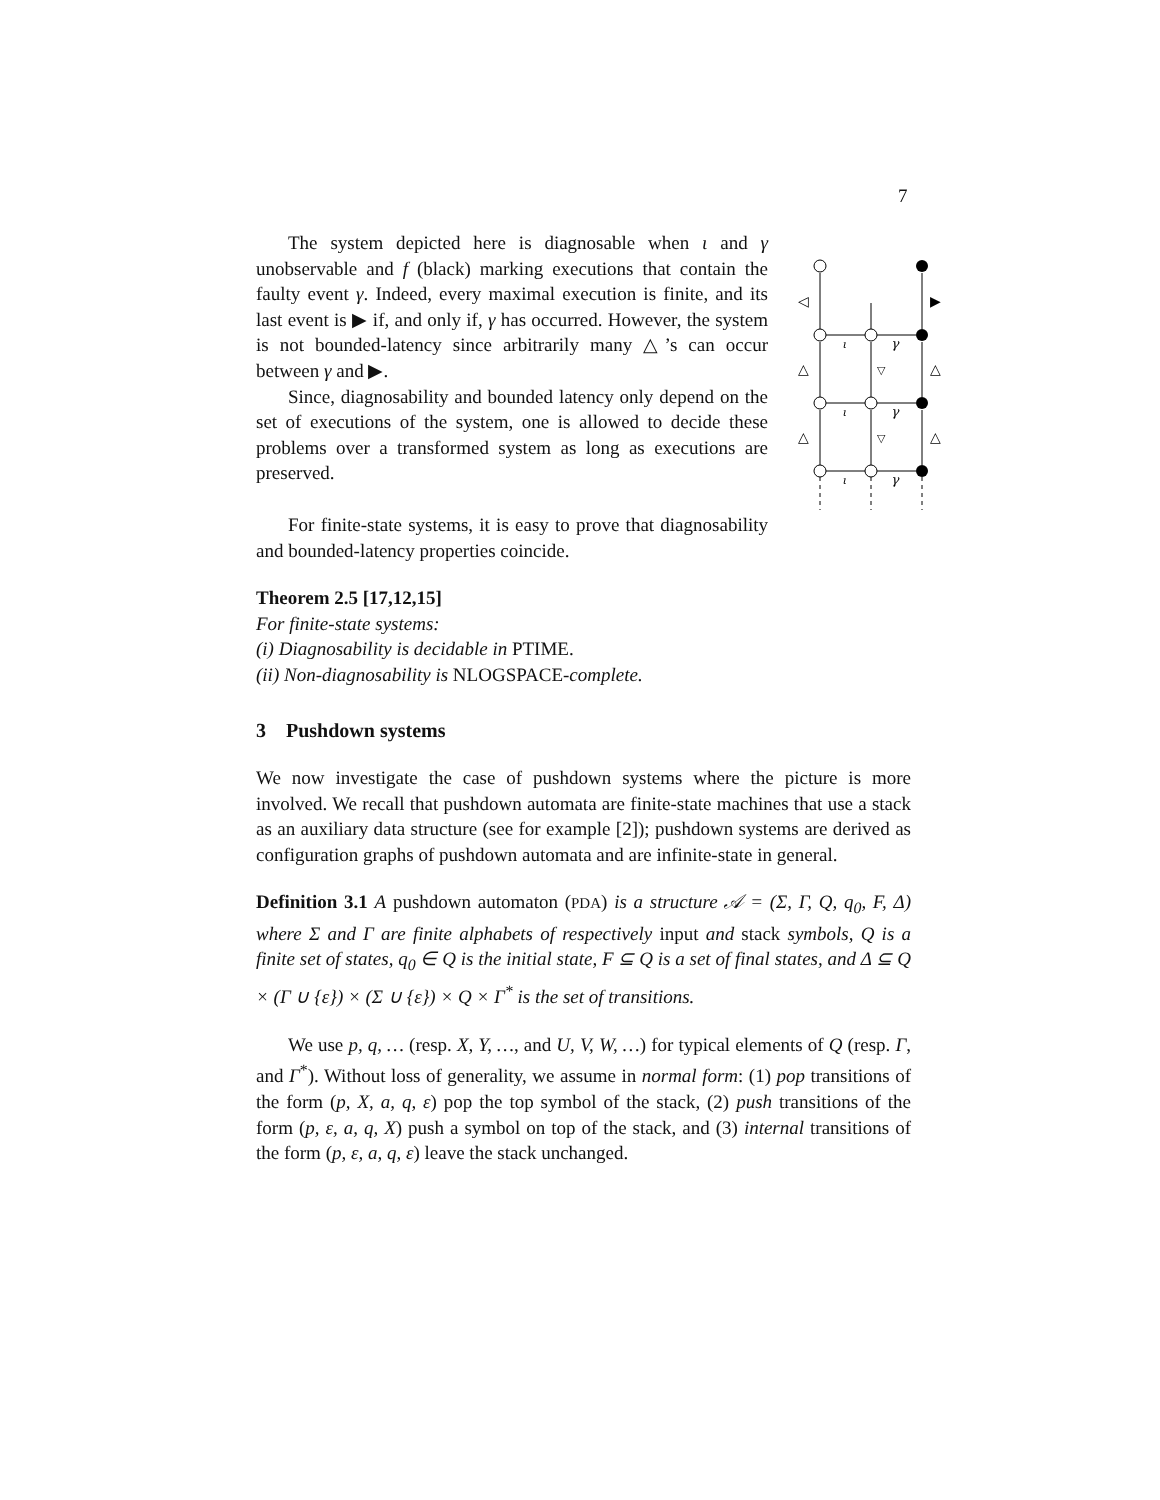7
◁
▶
△
△
▽
△
△
▽
ι
γ
ι
γ
ι
γ
The system depicted here is diagnosable when ι and γ unobservable and f (black) marking executions that contain the faulty event γ. Indeed, every maximal execution is finite, and its last event is ▶ if, and only if, γ has occurred. However, the system is not bounded-latency since arbitrarily many △’s can occur between γ and ▶.
Since, diagnosability and bounded latency only depend on the set of executions of the system, one is allowed to decide these problems over a transformed system as long as executions are preserved.
For finite-state systems, it is easy to prove that diagnosability and bounded-latency properties coincide.
Theorem 2.5 [17,12,15]
For finite-state systems:
(i) Diagnosability is decidable in PTIME.
(ii) Non-diagnosability is NLOGSPACE-complete.
3 Pushdown systems
We now investigate the case of pushdown systems where the picture is more involved. We recall that pushdown automata are finite-state machines that use a stack as an auxiliary data structure (see for example [2]); pushdown systems are derived as configuration graphs of pushdown automata and are infinite-state in general.
Definition 3.1 A pushdown automaton (PDA) is a structure 𝒜 = (Σ, Γ, Q, q<sub>0</sub>, F, Δ) where Σ and Γ are finite alphabets of respectively input and stack symbols, Q is a finite set of states, q<sub>0</sub> ∈ Q is the initial state, F ⊆ Q is a set of final states, and Δ ⊆ Q × (Γ ∪ {ε}) × (Σ ∪ {ε}) × Q × Γ<sup>*</sup> is the set of transitions.
We use p, q, … (resp. X, Y, …, and U, V, W, …) for typical elements of Q (resp. Γ, and Γ<sup>*</sup>). Without loss of generality, we assume in normal form: (1) pop transitions of the form (p, X, a, q, ε) pop the top symbol of the stack, (2) push transitions of the form (p, ε, a, q, X) push a symbol on top of the stack, and (3) internal transitions of the form (p, ε, a, q, ε) leave the stack unchanged.